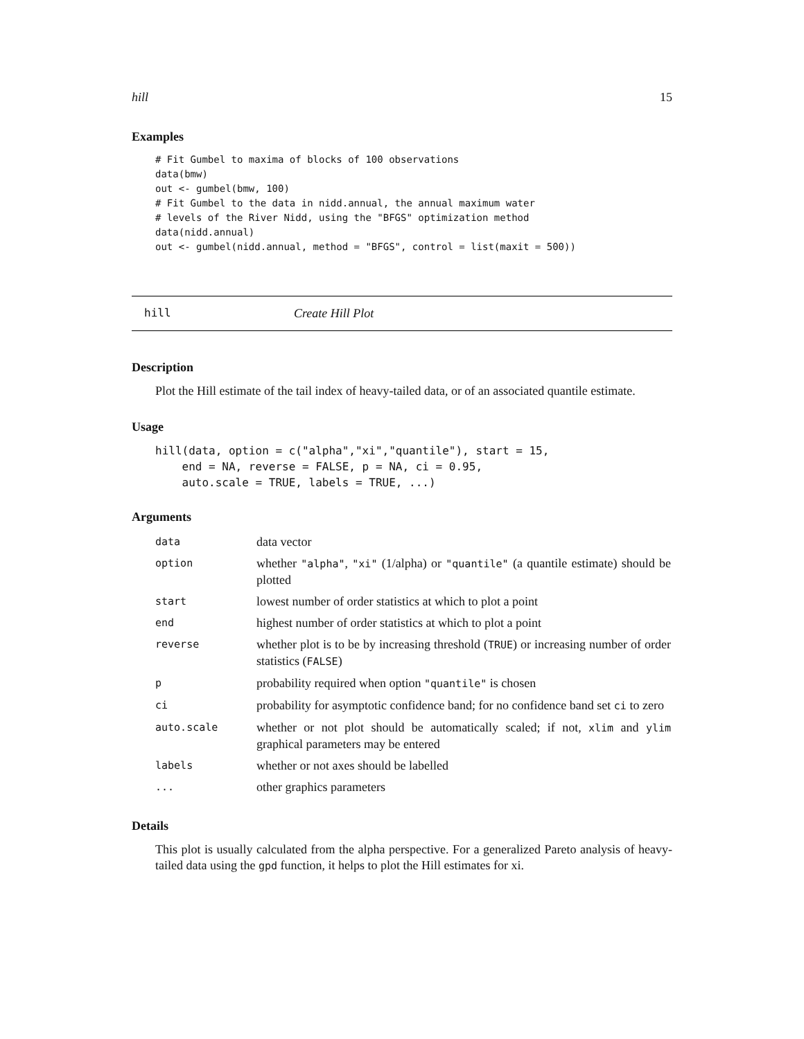hill 15
Examples
# Fit Gumbel to maxima of blocks of 100 observations
data(bmw)
out <- gumbel(bmw, 100)
# Fit Gumbel to the data in nidd.annual, the annual maximum water
# levels of the River Nidd, using the "BFGS" optimization method
data(nidd.annual)
out <- gumbel(nidd.annual, method = "BFGS", control = list(maxit = 500))
hill Create Hill Plot
Description
Plot the Hill estimate of the tail index of heavy-tailed data, or of an associated quantile estimate.
Usage
hill(data, option = c("alpha","xi","quantile"), start = 15,
    end = NA, reverse = FALSE, p = NA, ci = 0.95,
    auto.scale = TRUE, labels = TRUE, ...)
Arguments
| data | data vector |
| option | whether "alpha" , "xi" (1/alpha) or "quantile" (a quantile estimate) should be plotted |
| start | lowest number of order statistics at which to plot a point |
| end | highest number of order statistics at which to plot a point |
| reverse | whether plot is to be by increasing threshold ( TRUE ) or increasing number of order statistics ( FALSE ) |
| p | probability required when option "quantile" is chosen |
| ci | probability for asymptotic confidence band; for no confidence band set ci to zero |
| auto.scale | whether or not plot should be automatically scaled; if not, xlim and ylim graphical parameters may be entered |
| labels | whether or not axes should be labelled |
| ... | other graphics parameters |
Details
This plot is usually calculated from the alpha perspective. For a generalized Pareto analysis of heavy-tailed data using the gpd function, it helps to plot the Hill estimates for xi.